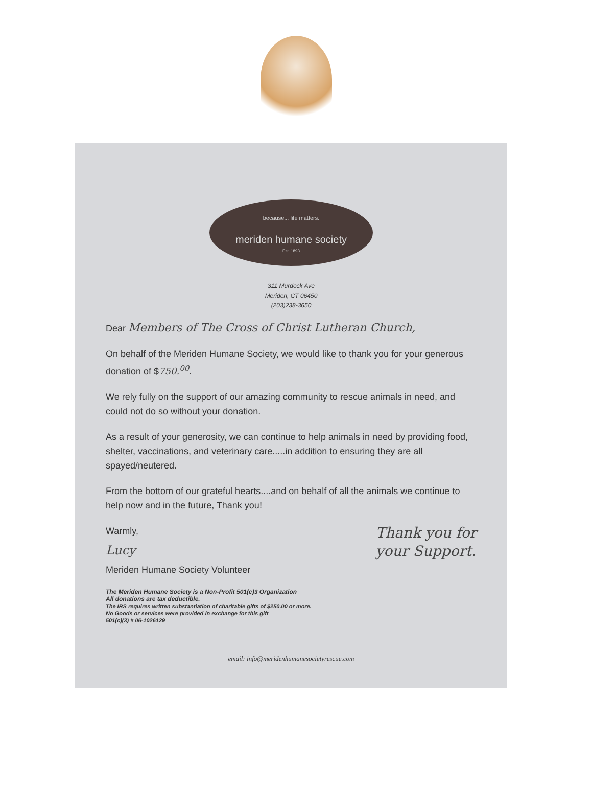because... life matters.
meriden humane society
Est. 1893
311 Murdock Ave
Meriden, CT 06450
(203)238-3650
Dear Members of The Cross of Christ Lutheran Church,
On behalf of the Meriden Humane Society, we would like to thank you for your generous donation of $750.<sup>00</sup>.
We rely fully on the support of our amazing community to rescue animals in need, and could not do so without your donation.
As a result of your generosity, we can continue to help animals in need by providing food, shelter, vaccinations, and veterinary care.....in addition to ensuring they are all spayed/neutered.
From the bottom of our grateful hearts....and on behalf of all the animals we continue to help now and in the future, Thank you!
Warmly,
Lucy
Meriden Humane Society Volunteer
Thank you for
your Support.
The Meriden Humane Society is a Non-Profit 501(c)3 Organization
All donations are tax deductible.
The IRS requires written substantiation of charitable gifts of $250.00 or more.
No Goods or services were provided in exchange for this gift
501(c)(3) # 06-1026129
email: info@meridenhumanesocietyrescue.com